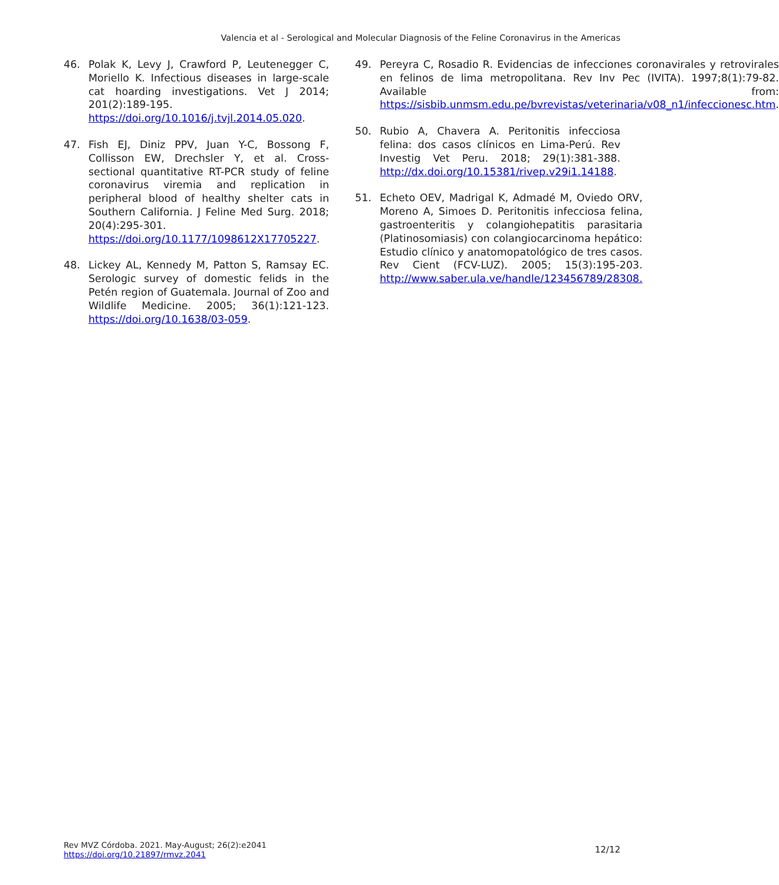Valencia et al - Serological and Molecular Diagnosis of the Feline Coronavirus in the Americas
46. Polak K, Levy J, Crawford P, Leutenegger C, Moriello K. Infectious diseases in large-scale cat hoarding investigations. Vet J 2014; 201(2):189-195. https://doi.org/10.1016/j.tvjl.2014.05.020.
47. Fish EJ, Diniz PPV, Juan Y-C, Bossong F, Collisson EW, Drechsler Y, et al. Cross-sectional quantitative RT-PCR study of feline coronavirus viremia and replication in peripheral blood of healthy shelter cats in Southern California. J Feline Med Surg. 2018; 20(4):295-301. https://doi.org/10.1177/1098612X17705227.
48. Lickey AL, Kennedy M, Patton S, Ramsay EC. Serologic survey of domestic felids in the Petén region of Guatemala. Journal of Zoo and Wildlife Medicine. 2005; 36(1):121-123. https://doi.org/10.1638/03-059.
49. Pereyra C, Rosadio R. Evidencias de infecciones coronavirales y retrovirales en felinos de lima metropolitana. Rev Inv Pec (IVITA). 1997;8(1):79-82. Available from: https://sisbib.unmsm.edu.pe/bvrevistas/veterinaria/v08_n1/infeccionesc.htm.
50. Rubio A, Chavera A. Peritonitis infecciosa felina: dos casos clínicos en Lima-Perú. Rev Investig Vet Peru. 2018; 29(1):381-388. http://dx.doi.org/10.15381/rivep.v29i1.14188.
51. Echeto OEV, Madrigal K, Admadé M, Oviedo ORV, Moreno A, Simoes D. Peritonitis infecciosa felina, gastroenteritis y colangiohepatitis parasitaria (Platinosomiasis) con colangiocarcinoma hepático: Estudio clínico y anatomopatológico de tres casos. Rev Cient (FCV-LUZ). 2005; 15(3):195-203. http://www.saber.ula.ve/handle/123456789/28308.
Rev MVZ Córdoba. 2021. May-August; 26(2):e2041
https://doi.org/10.21897/rmvz.2041
12/12